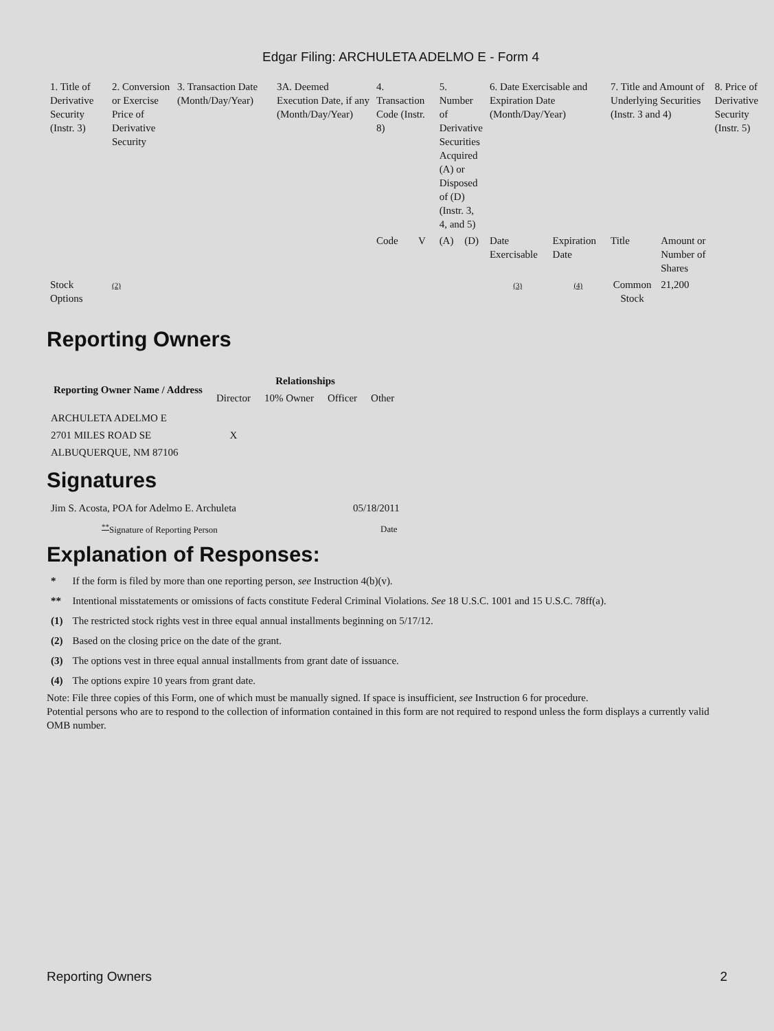Edgar Filing: ARCHULETA ADELMO E - Form 4
| 1. Title of Derivative Security (Instr. 3) | 2. Conversion or Exercise Price of Derivative Security | 3. Transaction Date (Month/Day/Year) | 3A. Deemed Execution Date, if any (Month/Day/Year) | 4. Transaction Code (Instr. 8) | | 5. Number of Derivative Securities Acquired (A) or Disposed of (D) (Instr. 3, 4, and 5) | | 6. Date Exercisable and Expiration Date (Month/Day/Year) | | 7. Title and Amount of Underlying Securities (Instr. 3 and 4) | | 8. Price of Derivative Security (Instr. 5) |
| | | | | Code | V | (A) | (D) | Date Exercisable | Expiration Date | Title | Amount or Number of Shares | |
| Stock Options | (2) | | | | | | | (3) | (4) | Common Stock | 21,200 | |
Reporting Owners
| Reporting Owner Name / Address | Relationships | | | |
| --- | --- | --- | --- | --- |
| | Director | 10% Owner | Officer | Other |
| ARCHULETA ADELMO E 2701 MILES ROAD SE ALBUQUERQUE, NM 87106 | X | | | |
Signatures
| Jim S. Acosta, POA for Adelmo E. Archuleta | 05/18/2011 |
| <sup>**</sup> Signature of Reporting Person | Date |
Explanation of Responses:
| * | If the form is filed by more than one reporting person, see Instruction 4(b)(v). |
| ** | Intentional misstatements or omissions of facts constitute Federal Criminal Violations. See 18 U.S.C. 1001 and 15 U.S.C. 78ff(a). |
| (1) | The restricted stock rights vest in three equal annual installments beginning on 5/17/12. |
| (2) | Based on the closing price on the date of the grant. |
| (3) | The options vest in three equal annual installments from grant date of issuance. |
| (4) | The options expire 10 years from grant date. |
Note: File three copies of this Form, one of which must be manually signed. If space is insufficient, see Instruction 6 for procedure.
Potential persons who are to respond to the collection of information contained in this form are not required to respond unless the form displays a currently valid OMB number.
Reporting Owners 2